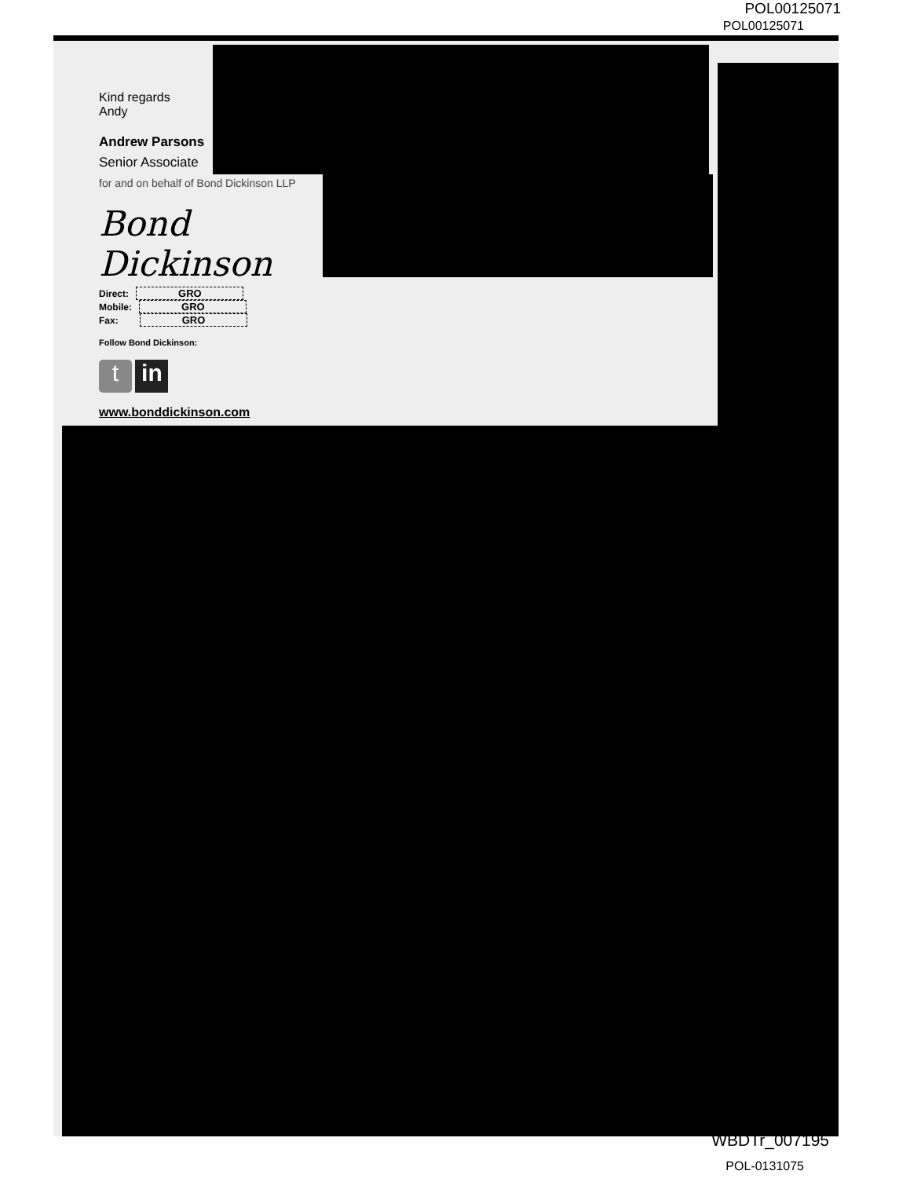POL00125071
POL00125071
Kind regards
Andy
Andrew Parsons
Senior Associate
for and on behalf of Bond Dickinson LLP
Bond Dickinson
Direct: GRO
Mobile: GRO
Fax: GRO
Follow Bond Dickinson:
t in
www.bonddickinson.com
WBDTr_007195
POL-0131075